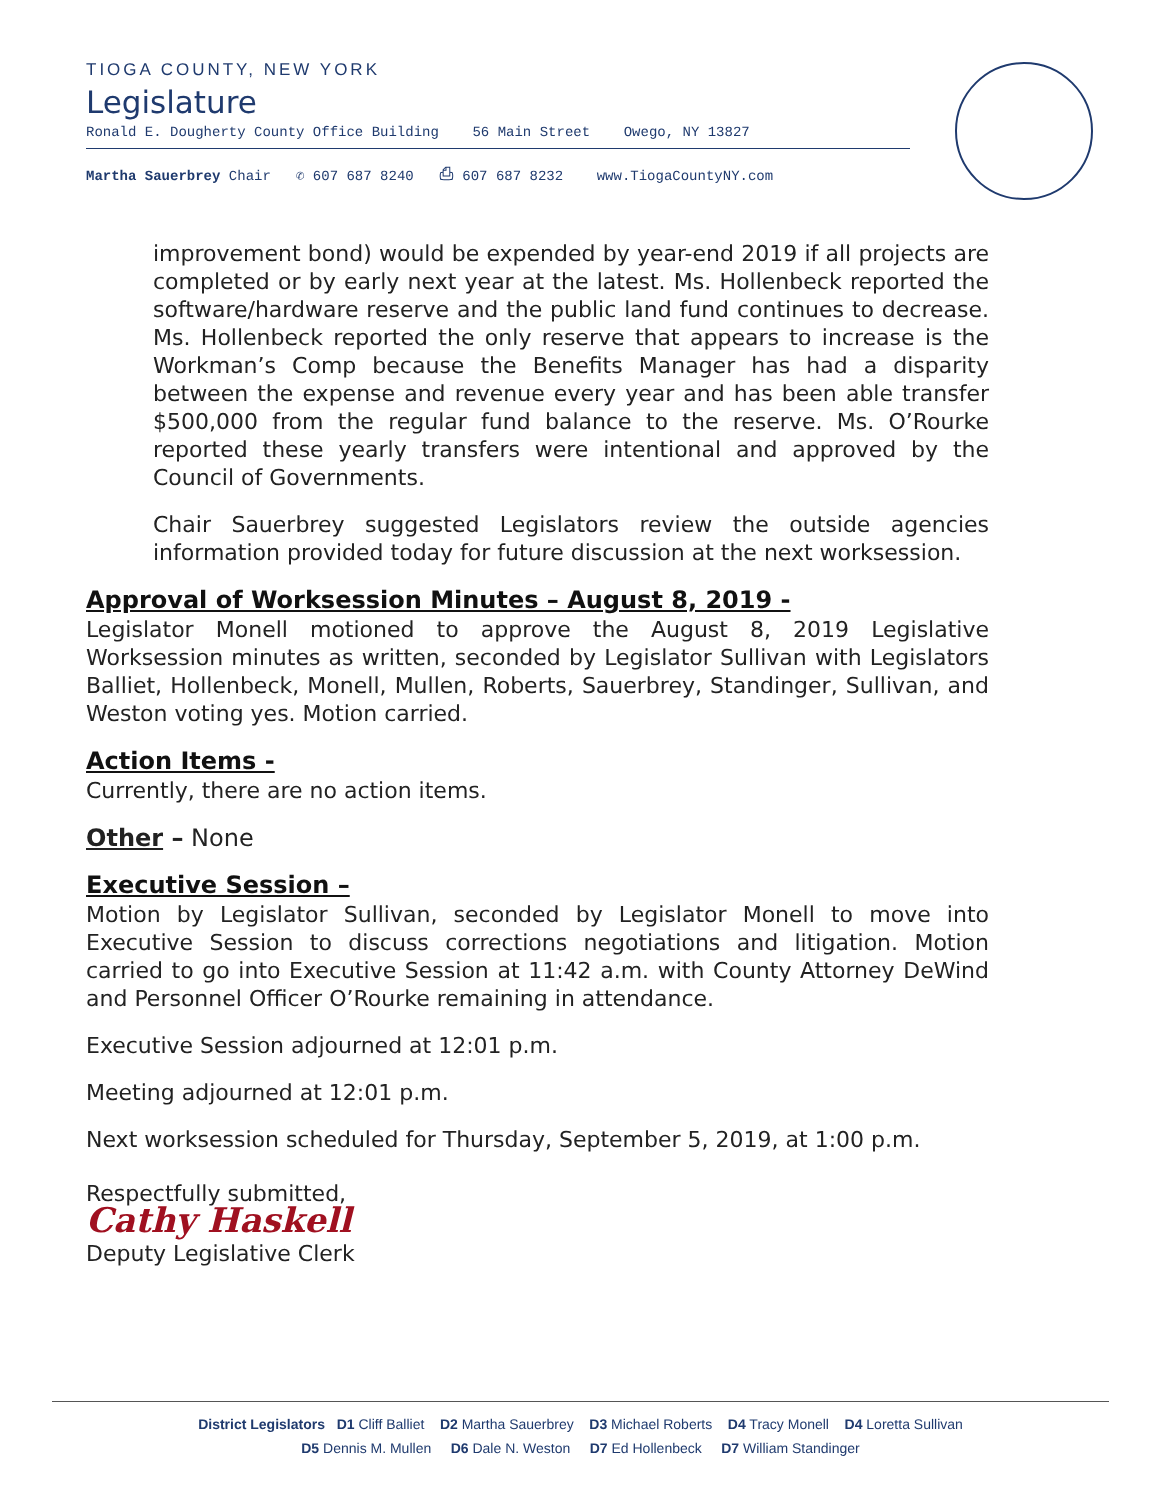TIOGA COUNTY, NEW YORK
Legislature
Ronald E. Dougherty County Office Building 56 Main Street Owego, NY 13827
Martha Sauerbrey Chair ✆ 607 687 8240 ⎙ 607 687 8232 www.TiogaCountyNY.com
improvement bond) would be expended by year-end 2019 if all projects are completed or by early next year at the latest. Ms. Hollenbeck reported the software/hardware reserve and the public land fund continues to decrease. Ms. Hollenbeck reported the only reserve that appears to increase is the Workman’s Comp because the Benefits Manager has had a disparity between the expense and revenue every year and has been able transfer $500,000 from the regular fund balance to the reserve. Ms. O’Rourke reported these yearly transfers were intentional and approved by the Council of Governments.
Chair Sauerbrey suggested Legislators review the outside agencies information provided today for future discussion at the next worksession.
Approval of Worksession Minutes – August 8, 2019 -
Legislator Monell motioned to approve the August 8, 2019 Legislative Worksession minutes as written, seconded by Legislator Sullivan with Legislators Balliet, Hollenbeck, Monell, Mullen, Roberts, Sauerbrey, Standinger, Sullivan, and Weston voting yes. Motion carried.
Action Items -
Currently, there are no action items.
Other – None
Executive Session –
Motion by Legislator Sullivan, seconded by Legislator Monell to move into Executive Session to discuss corrections negotiations and litigation. Motion carried to go into Executive Session at 11:42 a.m. with County Attorney DeWind and Personnel Officer O’Rourke remaining in attendance.
Executive Session adjourned at 12:01 p.m.
Meeting adjourned at 12:01 p.m.
Next worksession scheduled for Thursday, September 5, 2019, at 1:00 p.m.
Respectfully submitted,
Cathy Haskell
Deputy Legislative Clerk
District Legislators D1 Cliff Balliet D2 Martha Sauerbrey D3 Michael Roberts D4 Tracy Monell D4 Loretta Sullivan
D5 Dennis M. Mullen D6 Dale N. Weston D7 Ed Hollenbeck D7 William Standinger